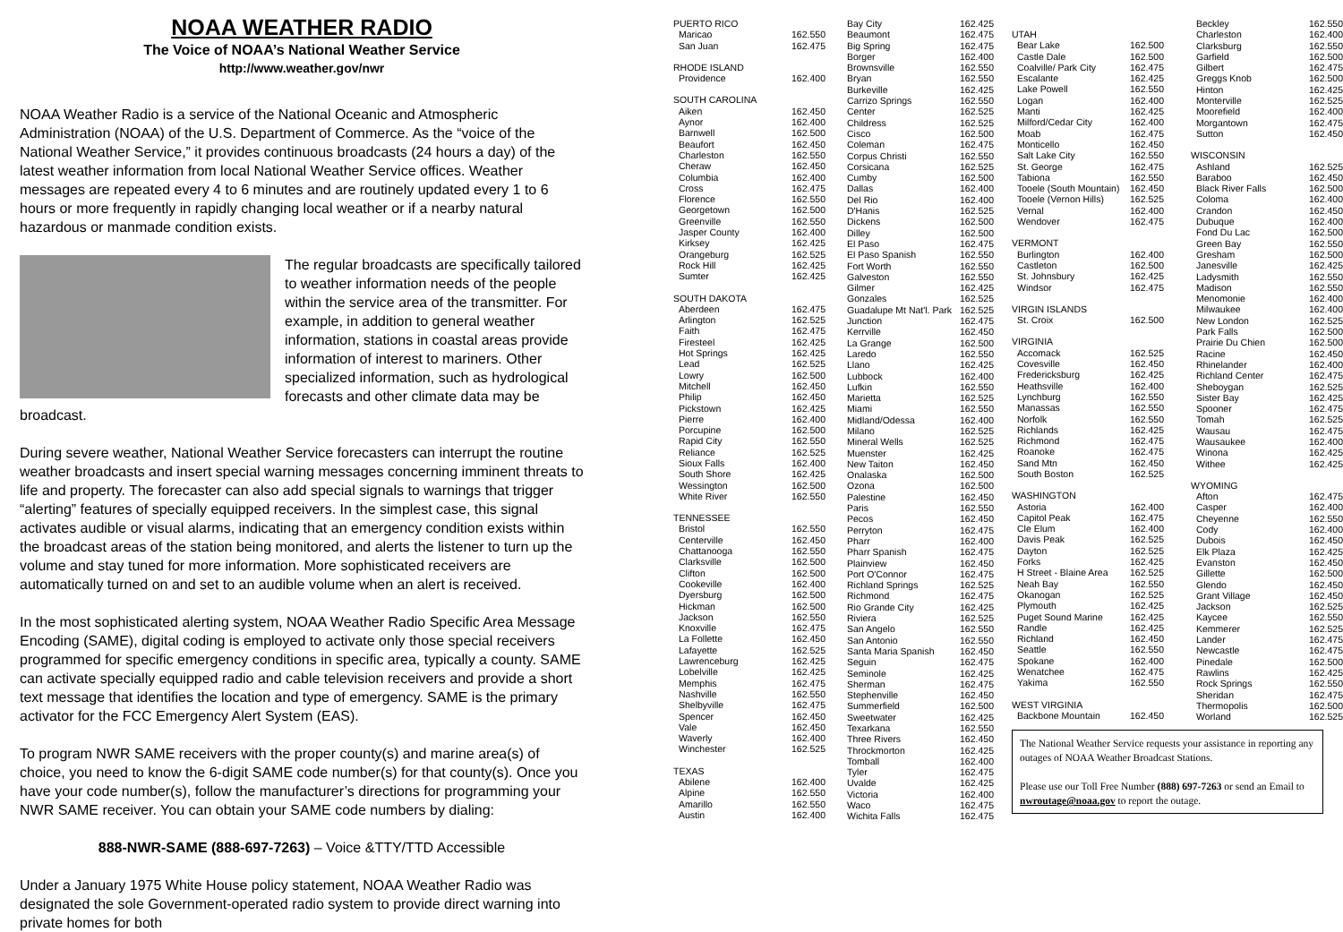NOAA WEATHER RADIO
The Voice of NOAA’s National Weather Service
http://www.weather.gov/nwr
NOAA Weather Radio is a service of the National Oceanic and Atmospheric Administration (NOAA) of the U.S. Department of Commerce. As the “voice of the National Weather Service,” it provides continuous broadcasts (24 hours a day) of the latest weather information from local National Weather Service offices. Weather messages are repeated every 4 to 6 minutes and are routinely updated every 1 to 6 hours or more frequently in rapidly changing local weather or if a nearby natural hazardous or manmade condition exists.
The regular broadcasts are specifically tailored to weather information needs of the people within the service area of the transmitter. For example, in addition to general weather information, stations in coastal areas provide information of interest to mariners. Other specialized information, such as hydrological forecasts and other climate data may be broadcast.
During severe weather, National Weather Service forecasters can interrupt the routine weather broadcasts and insert special warning messages concerning imminent threats to life and property. The forecaster can also add special signals to warnings that trigger “alerting” features of specially equipped receivers. In the simplest case, this signal activates audible or visual alarms, indicating that an emergency condition exists within the broadcast areas of the station being monitored, and alerts the listener to turn up the volume and stay tuned for more information. More sophisticated receivers are automatically turned on and set to an audible volume when an alert is received.
In the most sophisticated alerting system, NOAA Weather Radio Specific Area Message Encoding (SAME), digital coding is employed to activate only those special receivers programmed for specific emergency conditions in specific area, typically a county. SAME can activate specially equipped radio and cable television receivers and provide a short text message that identifies the location and type of emergency. SAME is the primary activator for the FCC Emergency Alert System (EAS).
To program NWR SAME receivers with the proper county(s) and marine area(s) of choice, you need to know the 6-digit SAME code number(s) for that county(s). Once you have your code number(s), follow the manufacturer’s directions for programming your NWR SAME receiver. You can obtain your SAME code numbers by dialing:
888-NWR-SAME (888-697-7263) – Voice &TTY/TTD Accessible
Under a January 1975 White House policy statement, NOAA Weather Radio was designated the sole Government-operated radio system to provide direct warning into private homes for both
PUERTO RICO
Maricao 162.550
San Juan 162.475
RHODE ISLAND
Providence 162.400
SOUTH CAROLINA
Aiken 162.450
Aynor 162.400
Barnwell 162.500
Beaufort 162.450
Charleston 162.550
Cheraw 162.450
Columbia 162.400
Cross 162.475
Florence 162.550
Georgetown 162.500
Greenville 162.550
Jasper County 162.400
Kirksey 162.425
Orangeburg 162.525
Rock Hill 162.425
Sumter 162.425
SOUTH DAKOTA
Aberdeen 162.475
Arlington 162.525
Faith 162.475
Firesteel 162.425
Hot Springs 162.425
Lead 162.525
Lowry 162.500
Mitchell 162.450
Philip 162.450
Pickstown 162.425
Pierre 162.400
Porcupine 162.500
Rapid City 162.550
Reliance 162.525
Sioux Falls 162.400
South Shore 162.425
Wessington 162.500
White River 162.550
TENNESSEE
Bristol 162.550
Centerville 162.450
Chattanooga 162.550
Clarksville 162.500
Clifton 162.500
Cookeville 162.400
Dyersburg 162.500
Hickman 162.500
Jackson 162.550
Knoxville 162.475
La Follette 162.450
Lafayette 162.525
Lawrenceburg 162.425
Lobelville 162.425
Memphis 162.475
Nashville 162.550
Shelbyville 162.475
Spencer 162.450
Vale 162.450
Waverly 162.400
Winchester 162.525
TEXAS
Abilene 162.400
Alpine 162.550
Amarillo 162.550
Austin 162.400
Bay City 162.425
Beaumont 162.475
Big Spring 162.475
Borger 162.400
Brownsville 162.550
Bryan 162.550
Burkeville 162.425
Carrizo Springs 162.550
Center 162.525
Childress 162.525
Cisco 162.500
Coleman 162.475
Corpus Christi 162.550
Corsicana 162.525
Cumby 162.500
Dallas 162.400
Del Rio 162.400
D'Hanis 162.525
Dickens 162.500
Dilley 162.500
El Paso 162.475
El Paso Spanish 162.550
Fort Worth 162.550
Galveston 162.550
Gilmer 162.425
Gonzales 162.525
Guadalupe Mt Nat'l. Park 162.525
Junction 162.475
Kerrville 162.450
La Grange 162.500
Laredo 162.550
Llano 162.425
Lubbock 162.400
Lufkin 162.550
Marietta 162.525
Miami 162.550
Midland/Odessa 162.400
Milano 162.525
Mineral Wells 162.525
Muenster 162.425
New Taiton 162.450
Onalaska 162.500
Ozona 162.500
Palestine 162.450
Paris 162.550
Pecos 162.450
Perryton 162.475
Pharr 162.400
Pharr Spanish 162.475
Plainview 162.450
Port O'Connor 162.475
Richland Springs 162.525
Richmond 162.475
Rio Grande City 162.425
Riviera 162.525
San Angelo 162.550
San Antonio 162.550
Santa Maria Spanish 162.450
Seguin 162.475
Seminole 162.425
Sherman 162.475
Stephenville 162.450
Summerfield 162.500
Sweetwater 162.425
Texarkana 162.550
Three Rivers 162.450
Throckmorton 162.425
Tomball 162.400
Tyler 162.475
Uvalde 162.425
Victoria 162.400
Waco 162.475
Wichita Falls 162.475
UTAH
Bear Lake 162.500
Castle Dale 162.500
Coalville/ Park City 162.475
Escalante 162.425
Lake Powell 162.550
Logan 162.400
Manti 162.425
Milford/Cedar City 162.400
Moab 162.475
Monticello 162.450
Salt Lake City 162.550
St. George 162.475
Tabiona 162.550
Tooele (South Mountain) 162.450
Tooele (Vernon Hills) 162.525
Vernal 162.400
Wendover 162.475
VERMONT
Burlington 162.400
Castleton 162.500
St. Johnsbury 162.425
Windsor 162.475
VIRGIN ISLANDS
St. Croix 162.500
VIRGINIA
Accomack 162.525
Covesville 162.450
Fredericksburg 162.425
Heathsville 162.400
Lynchburg 162.550
Manassas 162.550
Norfolk 162.550
Richlands 162.425
Richmond 162.475
Roanoke 162.475
Sand Mtn 162.450
South Boston 162.525
WASHINGTON
Astoria 162.400
Capitol Peak 162.475
Cle Elum 162.400
Davis Peak 162.525
Dayton 162.525
Forks 162.425
H Street - Blaine Area 162.525
Neah Bay 162.550
Okanogan 162.525
Plymouth 162.425
Puget Sound Marine 162.425
Randle 162.425
Richland 162.450
Seattle 162.550
Spokane 162.400
Wenatchee 162.475
Yakima 162.550
WEST VIRGINIA
Backbone Mountain 162.450
The National Weather Service requests your assistance in reporting any outages of NOAA Weather Broadcast Stations.
Please use our Toll Free Number (888) 697-7263 or send an Email to nwroutage@noaa.gov to report the outage.
Beckley 162.550
Charleston 162.400
Clarksburg 162.550
Garfield 162.500
Gilbert 162.475
Greggs Knob 162.500
Hinton 162.425
Monterville 162.525
Moorefield 162.400
Morgantown 162.475
Sutton 162.450
WISCONSIN
Ashland 162.525
Baraboo 162.450
Black River Falls 162.500
Coloma 162.400
Crandon 162.450
Dubuque 162.400
Fond Du Lac 162.500
Green Bay 162.550
Gresham 162.500
Janesville 162.425
Ladysmith 162.550
Madison 162.550
Menomonie 162.400
Milwaukee 162.400
New London 162.525
Park Falls 162.500
Prairie Du Chien 162.500
Racine 162.450
Rhinelander 162.400
Richland Center 162.475
Sheboygan 162.525
Sister Bay 162.425
Spooner 162.475
Tomah 162.525
Wausau 162.475
Wausaukee 162.400
Winona 162.425
Withee 162.425
WYOMING
Afton 162.475
Casper 162.400
Cheyenne 162.550
Cody 162.400
Dubois 162.450
Elk Plaza 162.425
Evanston 162.450
Gillette 162.500
Glendo 162.450
Grant Village 162.450
Jackson 162.525
Kaycee 162.550
Kemmerer 162.525
Lander 162.475
Newcastle 162.475
Pinedale 162.500
Rawlins 162.425
Rock Springs 162.550
Sheridan 162.475
Thermopolis 162.500
Worland 162.525